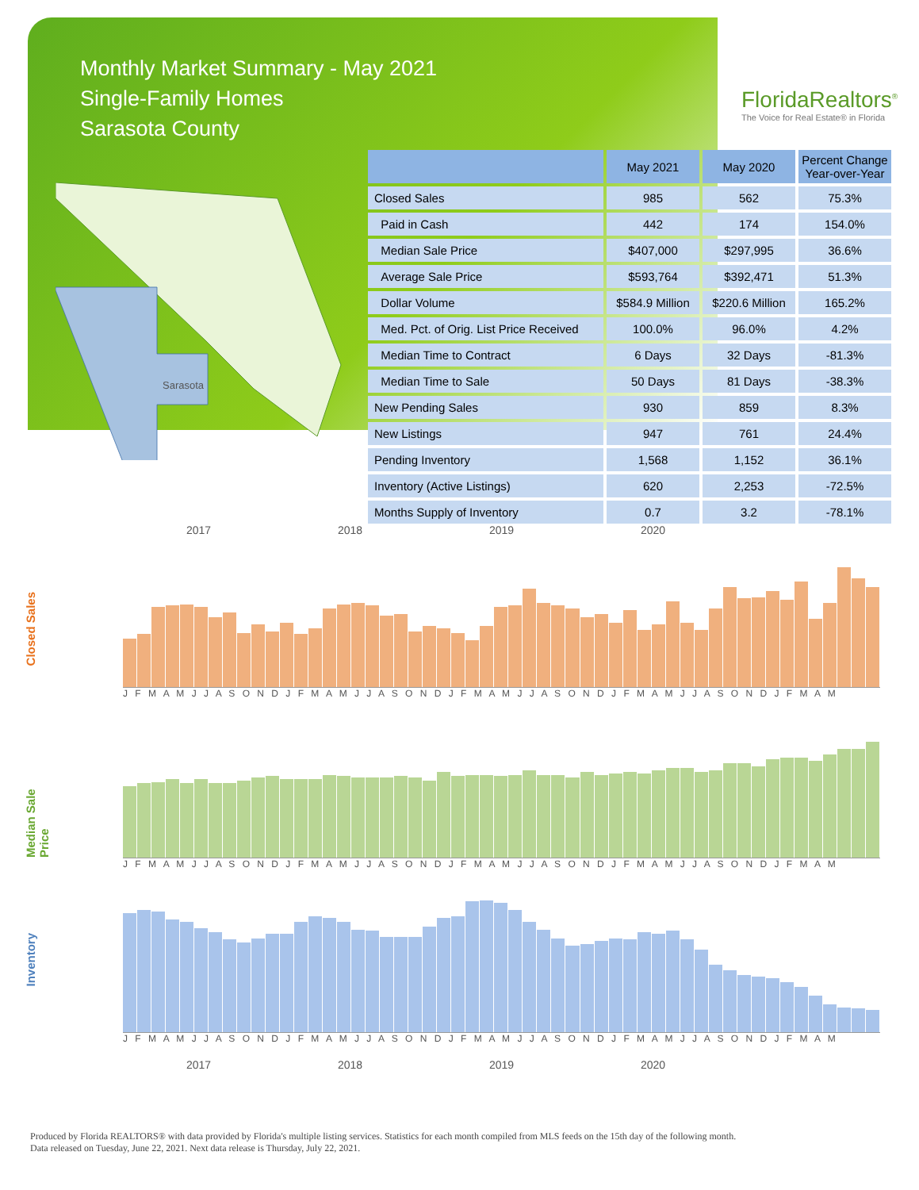Monthly Market Summary - May 2021
Single-Family Homes
Sarasota County
FloridaRealtors<sup>®</sup>
The Voice for Real Estate® in Florida
Sarasota
| | May 2021 | May 2020 | Percent Change Year-over-Year |
| --- | --- | --- | --- |
| Closed Sales | 985 | 562 | 75.3% |
| Paid in Cash | 442 | 174 | 154.0% |
| Median Sale Price | $407,000 | $297,995 | 36.6% |
| Average Sale Price | $593,764 | $392,471 | 51.3% |
| Dollar Volume | $584.9 Million | $220.6 Million | 165.2% |
| Med. Pct. of Orig. List Price Received | 100.0% | 96.0% | 4.2% |
| Median Time to Contract | 6 Days | 32 Days | -81.3% |
| Median Time to Sale | 50 Days | 81 Days | -38.3% |
| New Pending Sales | 930 | 859 | 8.3% |
| New Listings | 947 | 761 | 24.4% |
| Pending Inventory | 1,568 | 1,152 | 36.1% |
| Inventory (Active Listings) | 620 | 2,253 | -72.5% |
| Months Supply of Inventory | 0.7 | 3.2 | -78.1% |
2017 2018 2019 2020
Closed Sales
J F M A M J J A S O N D J F M A M J J A S O N D J F M A M J J A S O N D J F M A M J J A S O N D J F M A M
Median Sale Price
J F M A M J J A S O N D J F M A M J J A S O N D J F M A M J J A S O N D J F M A M J J A S O N D J F M A M
Inventory
J F M A M J J A S O N D J F M A M J J A S O N D J F M A M J J A S O N D J F M A M J J A S O N D J F M A M
2017 2018 2019 2020
Produced by Florida REALTORS® with data provided by Florida's multiple listing services. Statistics for each month compiled from MLS feeds on the 15th day of the following month.
Data released on Tuesday, June 22, 2021. Next data release is Thursday, July 22, 2021.